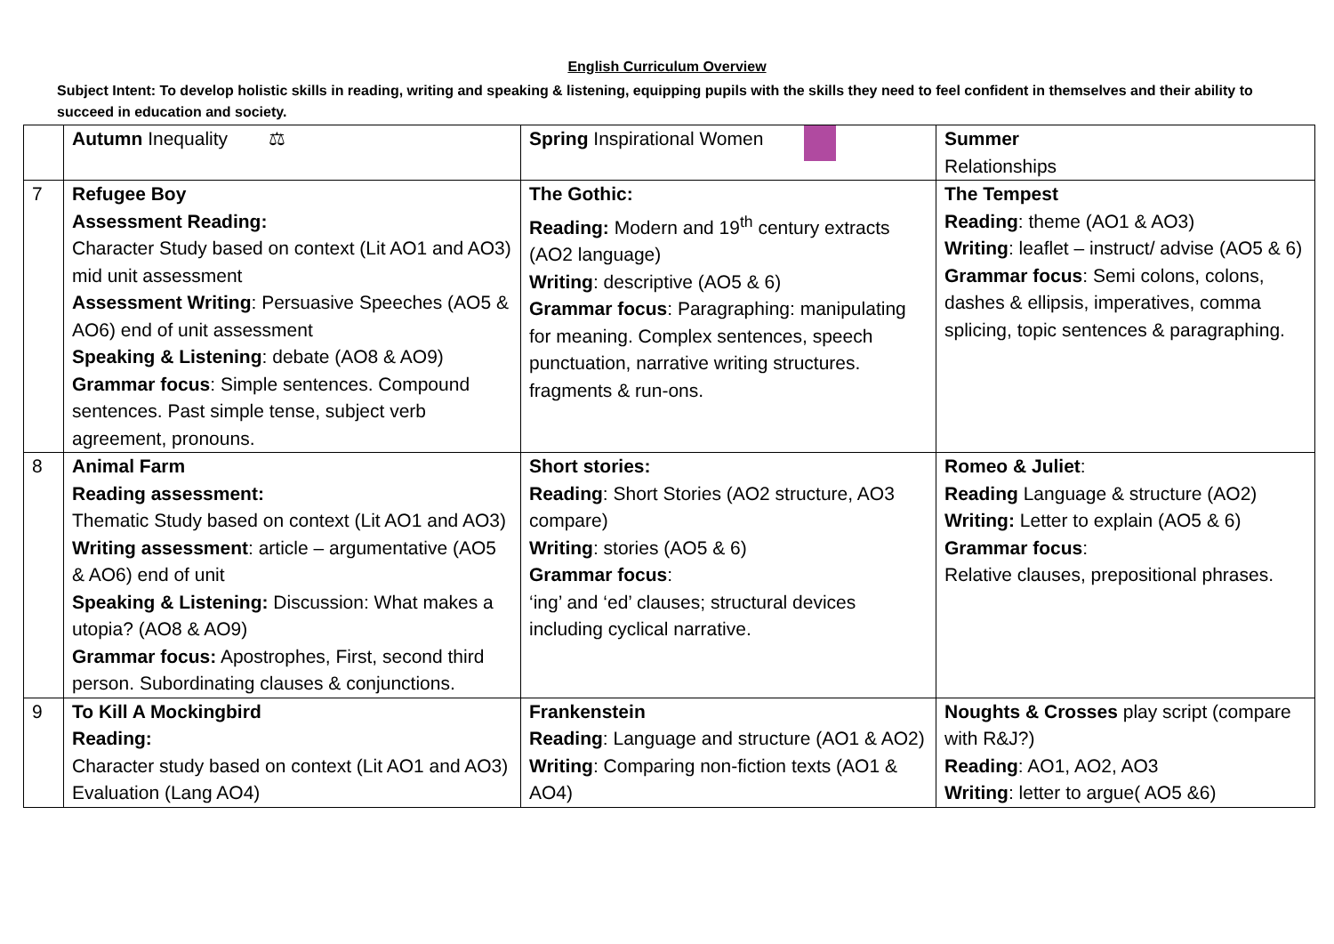English Curriculum Overview
Subject Intent: To develop holistic skills in reading, writing and speaking & listening, equipping pupils with the skills they need to feel confident in themselves and their ability to succeed in education and society.
| | Autumn Inequality ⚖ | Spring Inspirational Women | Summer Relationships |
| 7 | Refugee Boy Assessment Reading: Character Study based on context (Lit AO1 and AO3) mid unit assessment Assessment Writing : Persuasive Speeches (AO5 & AO6) end of unit assessment Speaking & Listening : debate (AO8 & AO9) Grammar focus : Simple sentences. Compound sentences. Past simple tense, subject verb agreement, pronouns. | The Gothic: Reading: Modern and 19<sup>th</sup> century extracts (AO2 language) Writing : descriptive (AO5 & 6) Grammar focus : Paragraphing: manipulating for meaning. Complex sentences, speech punctuation, narrative writing structures. fragments & run-ons. | The Tempest Reading : theme (AO1 & AO3) Writing : leaflet – instruct/ advise (AO5 & 6) Grammar focus : Semi colons, colons, dashes & ellipsis, imperatives, comma splicing, topic sentences & paragraphing. |
| 8 | Animal Farm Reading assessment: Thematic Study based on context (Lit AO1 and AO3) Writing assessment : article – argumentative (AO5 & AO6) end of unit Speaking & Listening: Discussion: What makes a utopia? (AO8 & AO9) Grammar focus: Apostrophes, First, second third person. Subordinating clauses & conjunctions. | Short stories: Reading : Short Stories (AO2 structure, AO3 compare) Writing : stories (AO5 & 6) Grammar focus : ‘ing’ and ‘ed’ clauses; structural devices including cyclical narrative. | Romeo & Juliet : Reading Language & structure (AO2) Writing: Letter to explain (AO5 & 6) Grammar focus : Relative clauses, prepositional phrases. |
| 9 | To Kill A Mockingbird Reading: Character study based on context (Lit AO1 and AO3) Evaluation (Lang AO4) | Frankenstein Reading : Language and structure (AO1 & AO2) Writing : Comparing non-fiction texts (AO1 & AO4) | Noughts & Crosses play script (compare with R&J?) Reading : AO1, AO2, AO3 Writing : letter to argue( AO5 &6) |